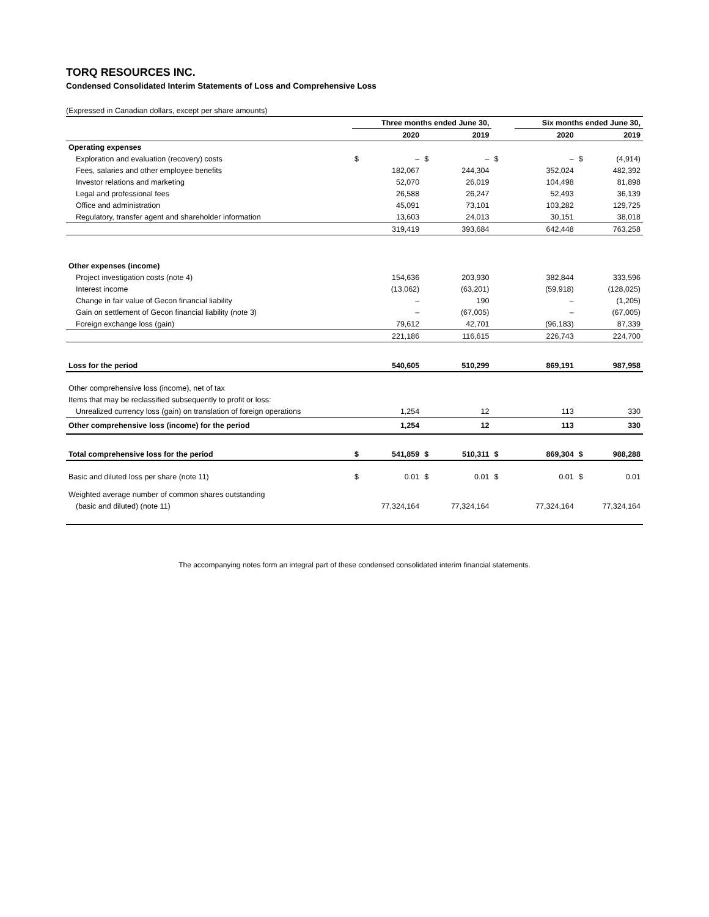TORQ RESOURCES INC.
Condensed Consolidated Interim Statements of Loss and Comprehensive Loss
(Expressed in Canadian dollars, except per share amounts)
| | Three months ended June 30, | | | | | Six months ended June 30, | | | |
| --- | --- | --- | --- | --- | --- | --- | --- | --- | --- |
| | | 2020 | | 2019 | | | 2020 | | 2019 |
| Operating expenses | | | | | | | | | |
| Exploration and evaluation (recovery) costs | $ | – | $ | – | $ | | – | $ | (4,914) |
| Fees, salaries and other employee benefits | | 182,067 | | 244,304 | | | 352,024 | | 482,392 |
| Investor relations and marketing | | 52,070 | | 26,019 | | | 104,498 | | 81,898 |
| Legal and professional fees | | 26,588 | | 26,247 | | | 52,493 | | 36,139 |
| Office and administration | | 45,091 | | 73,101 | | | 103,282 | | 129,725 |
| Regulatory, transfer agent and shareholder information | | 13,603 | | 24,013 | | | 30,151 | | 38,018 |
| | | 319,419 | | 393,684 | | | 642,448 | | 763,258 |
| Other expenses (income) | | | | | | | | | |
| Project investigation costs (note 4) | | 154,636 | | 203,930 | | | 382,844 | | 333,596 |
| Interest income | | (13,062) | | (63,201) | | | (59,918) | | (128,025) |
| Change in fair value of Gecon financial liability | | – | | 190 | | | – | | (1,205) |
| Gain on settlement of Gecon financial liability (note 3) | | – | | (67,005) | | | – | | (67,005) |
| Foreign exchange loss (gain) | | 79,612 | | 42,701 | | | (96,183) | | 87,339 |
| | | 221,186 | | 116,615 | | | 226,743 | | 224,700 |
| Loss for the period | | 540,605 | | 510,299 | | | 869,191 | | 987,958 |
| Other comprehensive loss (income), net of tax | | | | | | | | | |
| Items that may be reclassified subsequently to profit or loss: | | | | | | | | | |
| Unrealized currency loss (gain) on translation of foreign operations | | 1,254 | | 12 | | | 113 | | 330 |
| Other comprehensive loss (income) for the period | | 1,254 | | 12 | | | 113 | | 330 |
| Total comprehensive loss for the period | $ | 541,859 | $ | 510,311 | $ | | 869,304 | $ | 988,288 |
| Basic and diluted loss per share (note 11) | $ | 0.01 | $ | 0.01 | $ | | 0.01 | $ | 0.01 |
| Weighted average number of common shares outstanding | | | | | | | | | |
| (basic and diluted) (note 11) | | 77,324,164 | | 77,324,164 | | | 77,324,164 | | 77,324,164 |
The accompanying notes form an integral part of these condensed consolidated interim financial statements.